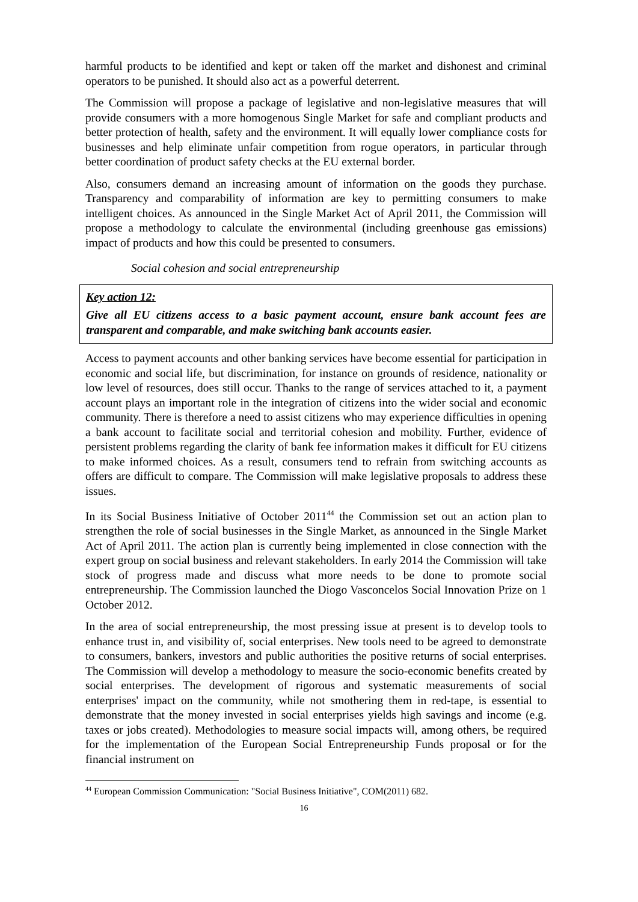harmful products to be identified and kept or taken off the market and dishonest and criminal operators to be punished. It should also act as a powerful deterrent.
The Commission will propose a package of legislative and non-legislative measures that will provide consumers with a more homogenous Single Market for safe and compliant products and better protection of health, safety and the environment. It will equally lower compliance costs for businesses and help eliminate unfair competition from rogue operators, in particular through better coordination of product safety checks at the EU external border.
Also, consumers demand an increasing amount of information on the goods they purchase. Transparency and comparability of information are key to permitting consumers to make intelligent choices. As announced in the Single Market Act of April 2011, the Commission will propose a methodology to calculate the environmental (including greenhouse gas emissions) impact of products and how this could be presented to consumers.
Social cohesion and social entrepreneurship
Key action 12:
Give all EU citizens access to a basic payment account, ensure bank account fees are transparent and comparable, and make switching bank accounts easier.
Access to payment accounts and other banking services have become essential for participation in economic and social life, but discrimination, for instance on grounds of residence, nationality or low level of resources, does still occur. Thanks to the range of services attached to it, a payment account plays an important role in the integration of citizens into the wider social and economic community. There is therefore a need to assist citizens who may experience difficulties in opening a bank account to facilitate social and territorial cohesion and mobility. Further, evidence of persistent problems regarding the clarity of bank fee information makes it difficult for EU citizens to make informed choices. As a result, consumers tend to refrain from switching accounts as offers are difficult to compare. The Commission will make legislative proposals to address these issues.
In its Social Business Initiative of October 2011<sup>44</sup> the Commission set out an action plan to strengthen the role of social businesses in the Single Market, as announced in the Single Market Act of April 2011. The action plan is currently being implemented in close connection with the expert group on social business and relevant stakeholders. In early 2014 the Commission will take stock of progress made and discuss what more needs to be done to promote social entrepreneurship. The Commission launched the Diogo Vasconcelos Social Innovation Prize on 1 October 2012.
In the area of social entrepreneurship, the most pressing issue at present is to develop tools to enhance trust in, and visibility of, social enterprises. New tools need to be agreed to demonstrate to consumers, bankers, investors and public authorities the positive returns of social enterprises. The Commission will develop a methodology to measure the socio-economic benefits created by social enterprises. The development of rigorous and systematic measurements of social enterprises' impact on the community, while not smothering them in red-tape, is essential to demonstrate that the money invested in social enterprises yields high savings and income (e.g. taxes or jobs created). Methodologies to measure social impacts will, among others, be required for the implementation of the European Social Entrepreneurship Funds proposal or for the financial instrument on
<sup>44</sup> European Commission Communication: "Social Business Initiative", COM(2011) 682.
16